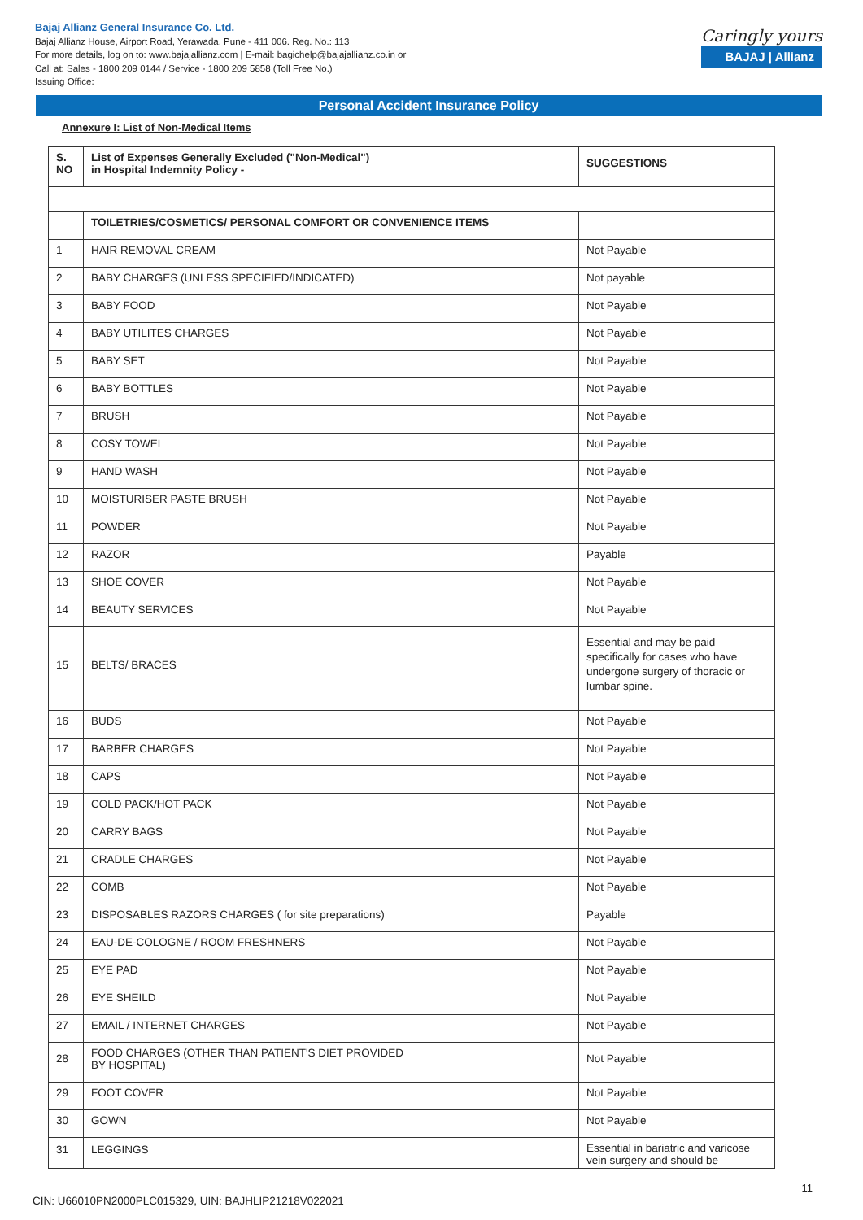Bajaj Allianz General Insurance Co. Ltd.
Bajaj Allianz House, Airport Road, Yerawada, Pune - 411 006. Reg. No.: 113
For more details, log on to: www.bajajallianz.com | E-mail: bagichelp@bajajallianz.co.in or
Call at: Sales - 1800 209 0144 / Service - 1800 209 5858 (Toll Free No.)
Issuing Office:
Caringly yours
BAJAJ | Allianz
Personal Accident Insurance Policy
Annexure I: List of Non-Medical Items
| S. NO | List of Expenses Generally Excluded ("Non-Medical") in Hospital Indemnity Policy - | SUGGESTIONS |
| --- | --- | --- |
| | TOILETRIES/COSMETICS/ PERSONAL COMFORT OR CONVENIENCE ITEMS | |
| 1 | HAIR REMOVAL CREAM | Not Payable |
| 2 | BABY CHARGES (UNLESS SPECIFIED/INDICATED) | Not payable |
| 3 | BABY FOOD | Not Payable |
| 4 | BABY UTILITES CHARGES | Not Payable |
| 5 | BABY SET | Not Payable |
| 6 | BABY BOTTLES | Not Payable |
| 7 | BRUSH | Not Payable |
| 8 | COSY TOWEL | Not Payable |
| 9 | HAND WASH | Not Payable |
| 10 | MOISTURISER PASTE BRUSH | Not Payable |
| 11 | POWDER | Not Payable |
| 12 | RAZOR | Payable |
| 13 | SHOE COVER | Not Payable |
| 14 | BEAUTY SERVICES | Not Payable |
| 15 | BELTS/ BRACES | Essential and may be paid specifically for cases who have undergone surgery of thoracic or lumbar spine. |
| 16 | BUDS | Not Payable |
| 17 | BARBER CHARGES | Not Payable |
| 18 | CAPS | Not Payable |
| 19 | COLD PACK/HOT PACK | Not Payable |
| 20 | CARRY BAGS | Not Payable |
| 21 | CRADLE CHARGES | Not Payable |
| 22 | COMB | Not Payable |
| 23 | DISPOSABLES RAZORS CHARGES ( for site preparations) | Payable |
| 24 | EAU-DE-COLOGNE / ROOM FRESHNERS | Not Payable |
| 25 | EYE PAD | Not Payable |
| 26 | EYE SHEILD | Not Payable |
| 27 | EMAIL / INTERNET CHARGES | Not Payable |
| 28 | FOOD CHARGES (OTHER THAN PATIENT'S DIET PROVIDED BY HOSPITAL) | Not Payable |
| 29 | FOOT COVER | Not Payable |
| 30 | GOWN | Not Payable |
| 31 | LEGGINGS | Essential in bariatric and varicose vein surgery and should be |
11
CIN: U66010PN2000PLC015329, UIN: BAJHLIP21218V022021